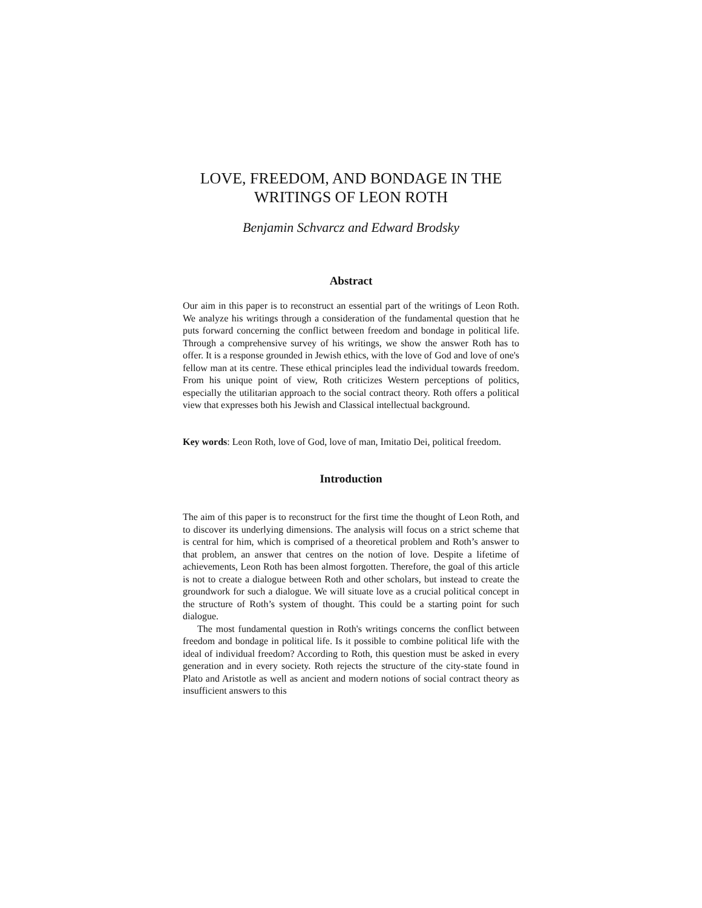LOVE, FREEDOM, AND BONDAGE IN THE WRITINGS OF LEON ROTH
Benjamin Schvarcz and Edward Brodsky
Abstract
Our aim in this paper is to reconstruct an essential part of the writings of Leon Roth. We analyze his writings through a consideration of the fundamental question that he puts forward concerning the conflict between freedom and bondage in political life. Through a comprehensive survey of his writings, we show the answer Roth has to offer. It is a response grounded in Jewish ethics, with the love of God and love of one's fellow man at its centre. These ethical principles lead the individual towards freedom. From his unique point of view, Roth criticizes Western perceptions of politics, especially the utilitarian approach to the social contract theory. Roth offers a political view that expresses both his Jewish and Classical intellectual background.
Key words: Leon Roth, love of God, love of man, Imitatio Dei, political freedom.
Introduction
The aim of this paper is to reconstruct for the first time the thought of Leon Roth, and to discover its underlying dimensions. The analysis will focus on a strict scheme that is central for him, which is comprised of a theoretical problem and Roth’s answer to that problem, an answer that centres on the notion of love. Despite a lifetime of achievements, Leon Roth has been almost forgotten. Therefore, the goal of this article is not to create a dialogue between Roth and other scholars, but instead to create the groundwork for such a dialogue. We will situate love as a crucial political concept in the structure of Roth’s system of thought. This could be a starting point for such dialogue.
The most fundamental question in Roth's writings concerns the conflict between freedom and bondage in political life. Is it possible to combine political life with the ideal of individual freedom? According to Roth, this question must be asked in every generation and in every society. Roth rejects the structure of the city-state found in Plato and Aristotle as well as ancient and modern notions of social contract theory as insufficient answers to this